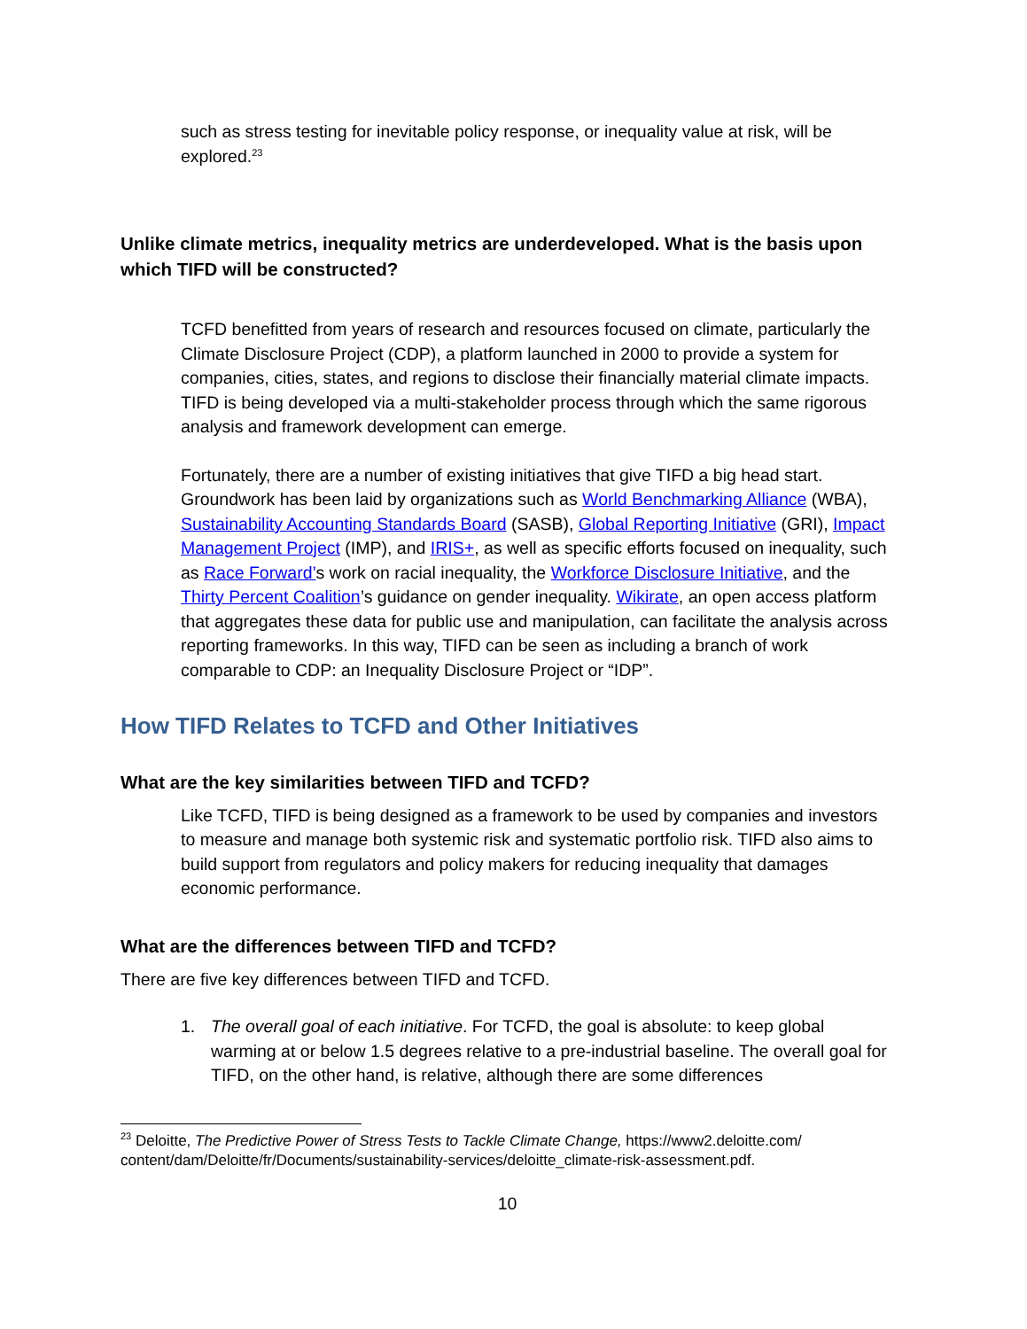such as stress testing for inevitable policy response, or inequality value at risk, will be explored.<sup>23</sup>
Unlike climate metrics, inequality metrics are underdeveloped. What is the basis upon which TIFD will be constructed?
TCFD benefitted from years of research and resources focused on climate, particularly the Climate Disclosure Project (CDP), a platform launched in 2000 to provide a system for companies, cities, states, and regions to disclose their financially material climate impacts. TIFD is being developed via a multi-stakeholder process through which the same rigorous analysis and framework development can emerge.
Fortunately, there are a number of existing initiatives that give TIFD a big head start. Groundwork has been laid by organizations such as World Benchmarking Alliance (WBA), Sustainability Accounting Standards Board (SASB), Global Reporting Initiative (GRI), Impact Management Project (IMP), and IRIS+, as well as specific efforts focused on inequality, such as Race Forward’s work on racial inequality, the Workforce Disclosure Initiative, and the Thirty Percent Coalition’s guidance on gender inequality. Wikirate, an open access platform that aggregates these data for public use and manipulation, can facilitate the analysis across reporting frameworks. In this way, TIFD can be seen as including a branch of work comparable to CDP: an Inequality Disclosure Project or “IDP”.
How TIFD Relates to TCFD and Other Initiatives
What are the key similarities between TIFD and TCFD?
Like TCFD, TIFD is being designed as a framework to be used by companies and investors to measure and manage both systemic risk and systematic portfolio risk. TIFD also aims to build support from regulators and policy makers for reducing inequality that damages economic performance.
What are the differences between TIFD and TCFD?
There are five key differences between TIFD and TCFD.
1. The overall goal of each initiative. For TCFD, the goal is absolute: to keep global warming at or below 1.5 degrees relative to a pre-industrial baseline. The overall goal for TIFD, on the other hand, is relative, although there are some differences
<sup>23</sup> Deloitte, The Predictive Power of Stress Tests to Tackle Climate Change, https://www2.deloitte.com/ content/dam/Deloitte/fr/Documents/sustainability-services/deloitte_climate-risk-assessment.pdf.
10